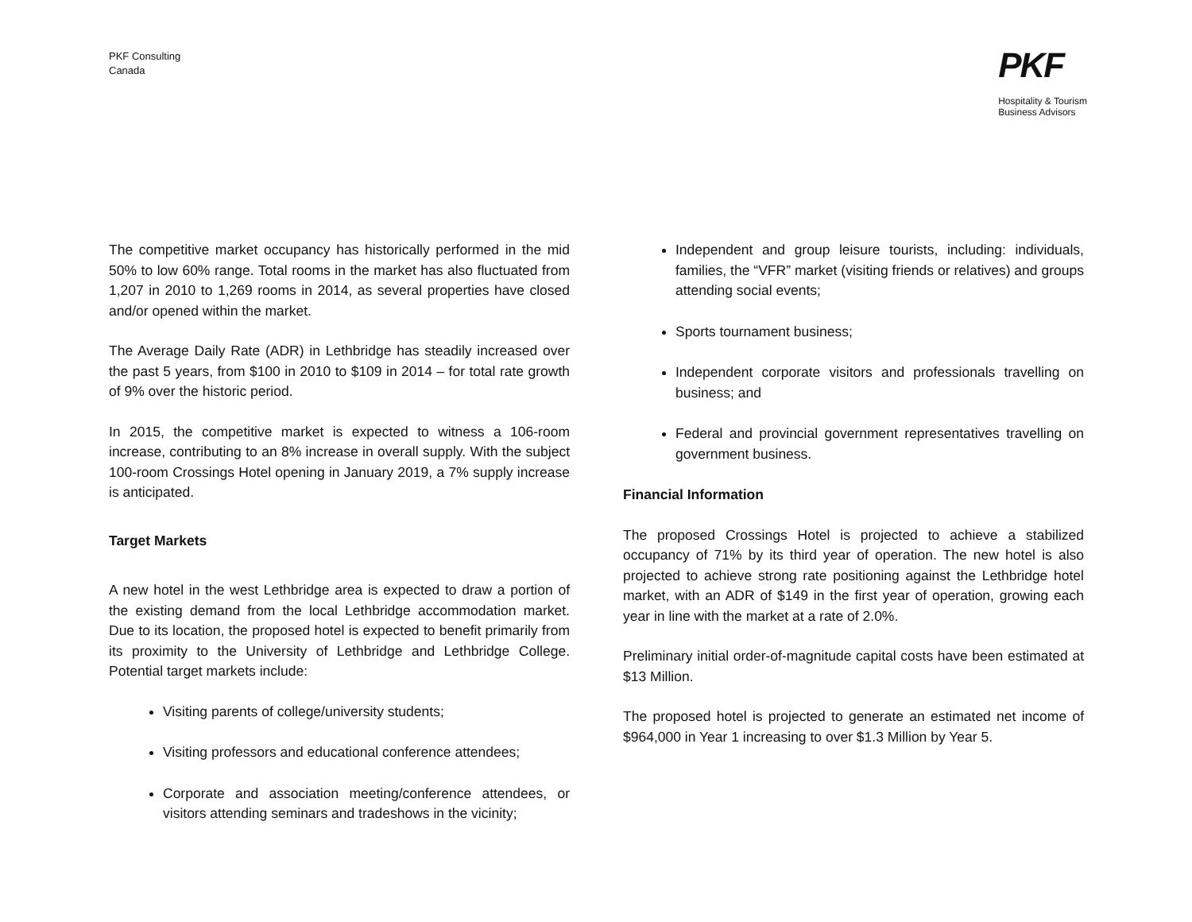PKF Consulting
Canada
PKF
Hospitality & Tourism
Business Advisors
The competitive market occupancy has historically performed in the mid 50% to low 60% range. Total rooms in the market has also fluctuated from 1,207 in 2010 to 1,269 rooms in 2014, as several properties have closed and/or opened within the market.
The Average Daily Rate (ADR) in Lethbridge has steadily increased over the past 5 years, from $100 in 2010 to $109 in 2014 – for total rate growth of 9% over the historic period.
In 2015, the competitive market is expected to witness a 106-room increase, contributing to an 8% increase in overall supply. With the subject 100-room Crossings Hotel opening in January 2019, a 7% supply increase is anticipated.
Target Markets
A new hotel in the west Lethbridge area is expected to draw a portion of the existing demand from the local Lethbridge accommodation market. Due to its location, the proposed hotel is expected to benefit primarily from its proximity to the University of Lethbridge and Lethbridge College. Potential target markets include:
Visiting parents of college/university students;
Visiting professors and educational conference attendees;
Corporate and association meeting/conference attendees, or visitors attending seminars and tradeshows in the vicinity;
Independent and group leisure tourists, including: individuals, families, the “VFR” market (visiting friends or relatives) and groups attending social events;
Sports tournament business;
Independent corporate visitors and professionals travelling on business; and
Federal and provincial government representatives travelling on government business.
Financial Information
The proposed Crossings Hotel is projected to achieve a stabilized occupancy of 71% by its third year of operation. The new hotel is also projected to achieve strong rate positioning against the Lethbridge hotel market, with an ADR of $149 in the first year of operation, growing each year in line with the market at a rate of 2.0%.
Preliminary initial order-of-magnitude capital costs have been estimated at $13 Million.
The proposed hotel is projected to generate an estimated net income of $964,000 in Year 1 increasing to over $1.3 Million by Year 5.